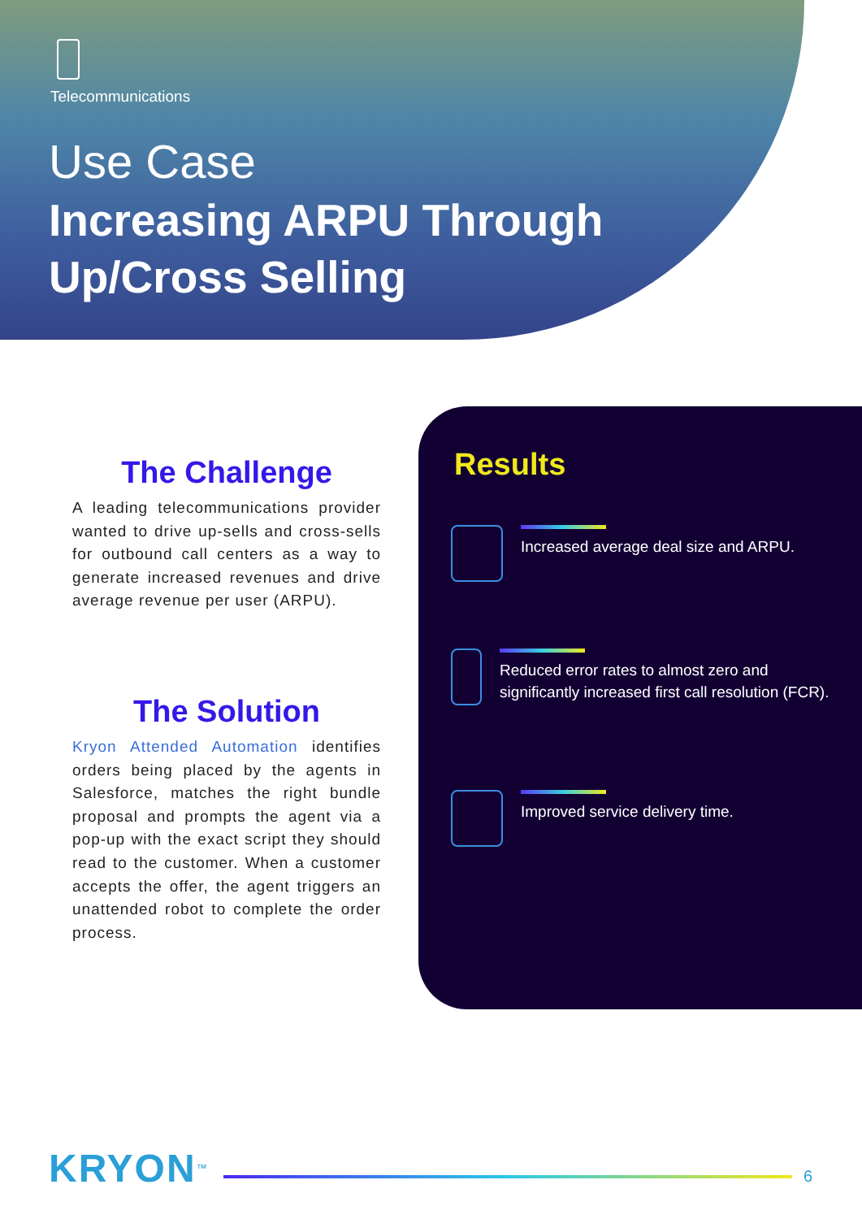Telecommunications
Use Case
Increasing ARPU Through
Up/Cross Selling
The Challenge
A leading telecommunications provider wanted to drive up-sells and cross-sells for outbound call centers as a way to generate increased revenues and drive average revenue per user (ARPU).
The Solution
Kryon Attended Automation identifies orders being placed by the agents in Salesforce, matches the right bundle proposal and prompts the agent via a pop-up with the exact script they should read to the customer. When a customer accepts the offer, the agent triggers an unattended robot to complete the order process.
Results
Increased average deal size and ARPU.
Reduced error rates to almost zero and significantly increased first call resolution (FCR).
Improved service delivery time.
KRYON<sup>™</sup>
6